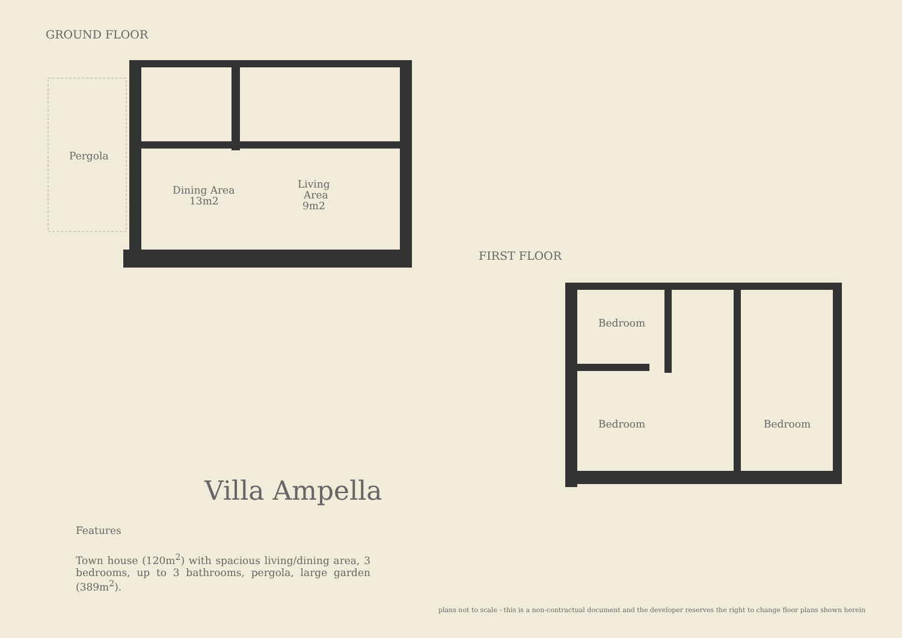GROUND FLOOR
Pergola
Dining Area
13m2
Living
Area
9m2
FIRST FLOOR
Bedroom
Bedroom
Bedroom
Villa Ampella
Features
Town house (120m<sup>2</sup>) with spacious living/dining area, 3 bedrooms, up to 3 bathrooms, pergola, large garden (389m<sup>2</sup>).
plans not to scale - this is a non-contractual document and the developer reserves the right to change floor plans shown herein